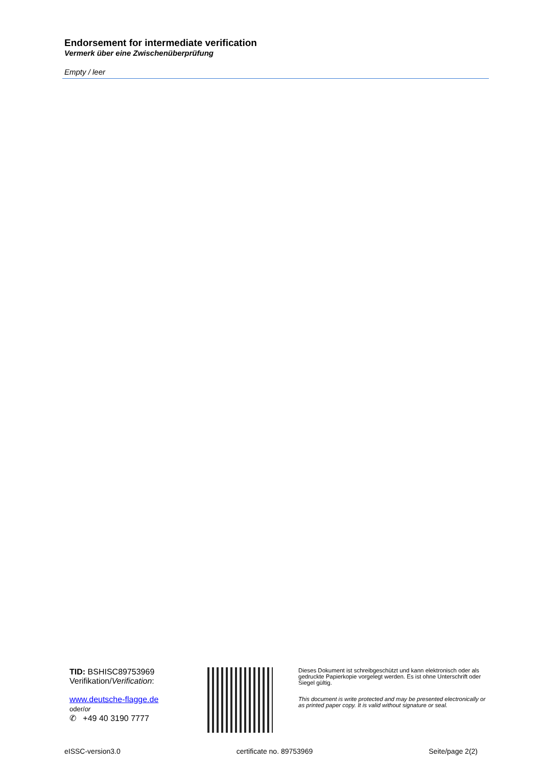Endorsement for intermediate verification
Vermerk über eine Zwischenüberprüfung
Empty / leer
TID: BSHISC89753969
Verifikation/Verification:
www.deutsche-flagge.de
oder/or
✆ +49 40 3190 7777
Dieses Dokument ist schreibgeschützt und kann elektronisch oder als gedruckte Papierkopie vorgelegt werden. Es ist ohne Unterschrift oder Siegel gültig.
This document is write protected and may be presented electronically or as printed paper copy. It is valid without signature or seal.
eISSC-version3.0 certificate no. 89753969 Seite/page 2(2)